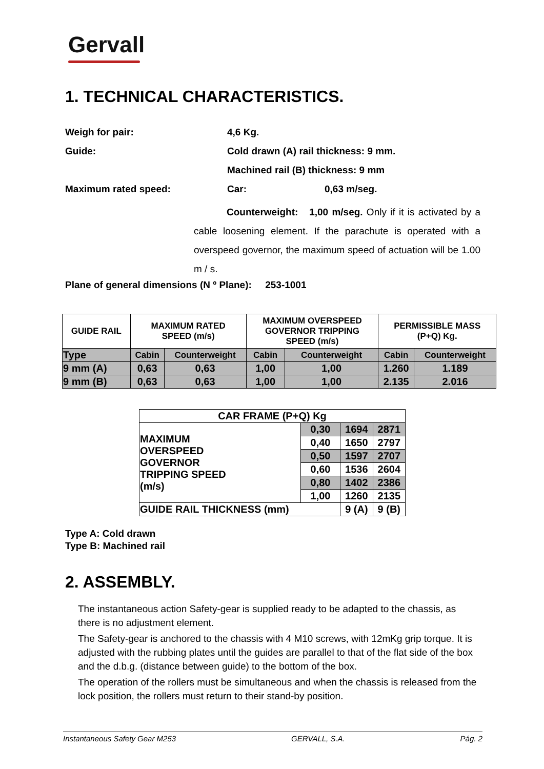Gervall
1. TECHNICAL CHARACTERISTICS.
Weigh for pair: 4,6 Kg.
Guide: Cold drawn (A) rail thickness: 9 mm.
Machined rail (B) thickness: 9 mm
Maximum rated speed: Car: 0,63 m/seg.
Counterweight: 1,00 m/seg. Only if it is activated by a cable loosening element. If the parachute is operated with a overspeed governor, the maximum speed of actuation will be 1.00 m / s.
Plane of general dimensions (N º Plane): 253-1001
| GUIDE RAIL | MAXIMUM RATED SPEED (m/s) | | MAXIMUM OVERSPEED GOVERNOR TRIPPING SPEED (m/s) | | PERMISSIBLE MASS (P+Q) Kg. | |
| Type | Cabin | Counterweight | Cabin | Counterweight | Cabin | Counterweight |
| 9 mm (A) | 0,63 | 0,63 | 1,00 | 1,00 | 1.260 | 1.189 |
| 9 mm (B) | 0,63 | 0,63 | 1,00 | 1,00 | 2.135 | 2.016 |
| CAR FRAME (P+Q) Kg | | | |
| MAXIMUM OVERSPEED GOVERNOR TRIPPING SPEED (m/s) | 0,30 | 1694 | 2871 |
| | 0,40 | 1650 | 2797 |
| | 0,50 | 1597 | 2707 |
| | 0,60 | 1536 | 2604 |
| | 0,80 | 1402 | 2386 |
| | 1,00 | 1260 | 2135 |
| GUIDE RAIL THICKNESS (mm) | | 9 (A) | 9 (B) |
Type A: Cold drawn
Type B: Machined rail
2. ASSEMBLY.
The instantaneous action Safety-gear is supplied ready to be adapted to the chassis, as there is no adjustment element.
The Safety-gear is anchored to the chassis with 4 M10 screws, with 12mKg grip torque. It is adjusted with the rubbing plates until the guides are parallel to that of the flat side of the box and the d.b.g. (distance between guide) to the bottom of the box.
The operation of the rollers must be simultaneous and when the chassis is released from the lock position, the rollers must return to their stand-by position.
Instantaneous Safety Gear M253 GERVALL, S.A. Pág. 2